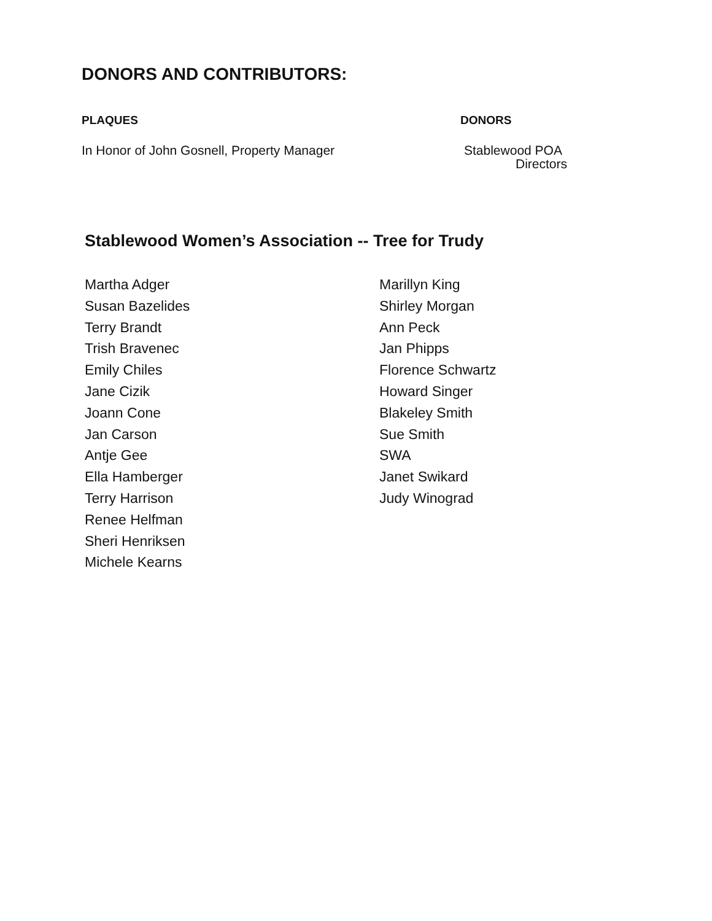DONORS AND CONTRIBUTORS:
PLAQUES DONORS
In Honor of John Gosnell, Property Manager Stablewood POA
Directors
Stablewood Women’s Association -- Tree for Trudy
Martha Adger
Susan Bazelides
Terry Brandt
Trish Bravenec
Emily Chiles
Jane Cizik
Joann Cone
Jan Carson
Antje Gee
Ella Hamberger
Terry Harrison
Renee Helfman
Sheri Henriksen
Michele Kearns
Marillyn King
Shirley Morgan
Ann Peck
Jan Phipps
Florence Schwartz
Howard Singer
Blakeley Smith
Sue Smith
SWA
Janet Swikard
Judy Winograd